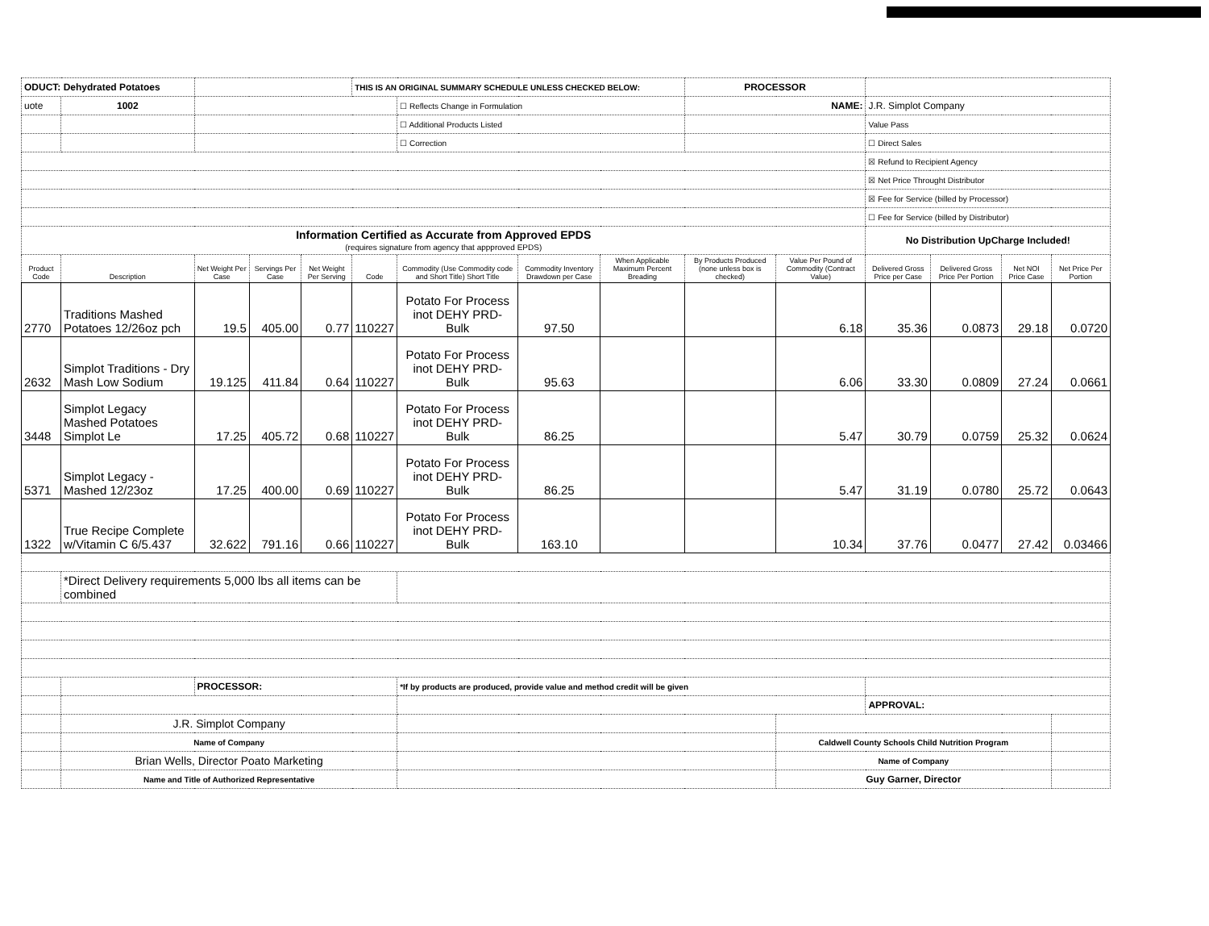| ODUCT: Dehydrated Potatoes | | | | | THIS IS AN ORIGINAL SUMMARY SCHEDULE UNLESS CHECKED BELOW: | | | | PROCESSOR | | | | | |
| uote | 1002 | | | | | ☐ Reflects Change in Formulation | | | NAME: | | J.R. Simplot Company | | | |
| | | | | | | ☐ Additional Products Listed | | | | | Value Pass | | | |
| | | | | | | ☐ Correction | | | | | ☐ Direct Sales | | | |
| | | | | | | | | | | | ☒ Refund to Recipient Agency | | | |
| | | | | | | | | | | | ☒ Net Price Throught Distributor | | | |
| | | | | | | | | | | | ☒ Fee for Service (billed by Processor) | | | |
| | | | | | | | | | | | ☐ Fee for Service (billed by Distributor) | | | |
| Information Certified as Accurate from Approved EPDS (requires signature from agency that appproved EPDS) | | | | | | | | | | | No Distribution UpCharge Included! | | | |
| Product Code | Description | Net Weight Per Case | Servings Per Case | Net Weight Per Serving | Code | Commodity (Use Commodity code and Short Title) Short Title | Commodity Inventory Drawdown per Case | When Applicable Maximum Percent Breading | By Products Produced (none unless box is checked) | Value Per Pound of Commodity (Contract Value) | Delivered Gross Price per Case | Delivered Gross Price Per Portion | Net NOI Price Case | Net Price Per Portion |
| 2770 | Traditions Mashed Potatoes 12/26oz pch | 19.5 | 405.00 | 0.77 | 110227 | Potato For Process inot DEHY PRD- Bulk | 97.50 | | | 6.18 | 35.36 | 0.0873 | 29.18 | 0.0720 |
| 2632 | Simplot Traditions - Dry Mash Low Sodium | 19.125 | 411.84 | 0.64 | 110227 | Potato For Process inot DEHY PRD- Bulk | 95.63 | | | 6.06 | 33.30 | 0.0809 | 27.24 | 0.0661 |
| 3448 | Simplot Legacy Mashed Potatoes Simplot Le | 17.25 | 405.72 | 0.68 | 110227 | Potato For Process inot DEHY PRD- Bulk | 86.25 | | | 5.47 | 30.79 | 0.0759 | 25.32 | 0.0624 |
| 5371 | Simplot Legacy - Mashed 12/23oz | 17.25 | 400.00 | 0.69 | 110227 | Potato For Process inot DEHY PRD- Bulk | 86.25 | | | 5.47 | 31.19 | 0.0780 | 25.72 | 0.0643 |
| 1322 | True Recipe Complete w/Vitamin C 6/5.437 | 32.622 | 791.16 | 0.66 | 110227 | Potato For Process inot DEHY PRD- Bulk | 163.10 | | | 10.34 | 37.76 | 0.0477 | 27.42 | 0.03466 |
| | *Direct Delivery requirements 5,000 lbs all items can be combined | | | | | | | | | | | | | |
| | | PROCESSOR: | | | | *If by products are produced, provide value and method credit will be given | | | | | | | | |
| | | | | | | | | | | | APPROVAL: | | | |
| | J.R. Simplot Company | | | | | | | | | | | | | |
| | Name of Company | | | | | | | | | Caldwell County Schools Child Nutrition Program | | | | |
| | Brian Wells, Director Poato Marketing | | | | | | | | | Name of Company | | | | |
| | Name and Title of Authorized Representative | | | | | | | | | Guy Garner, Director | | | | |